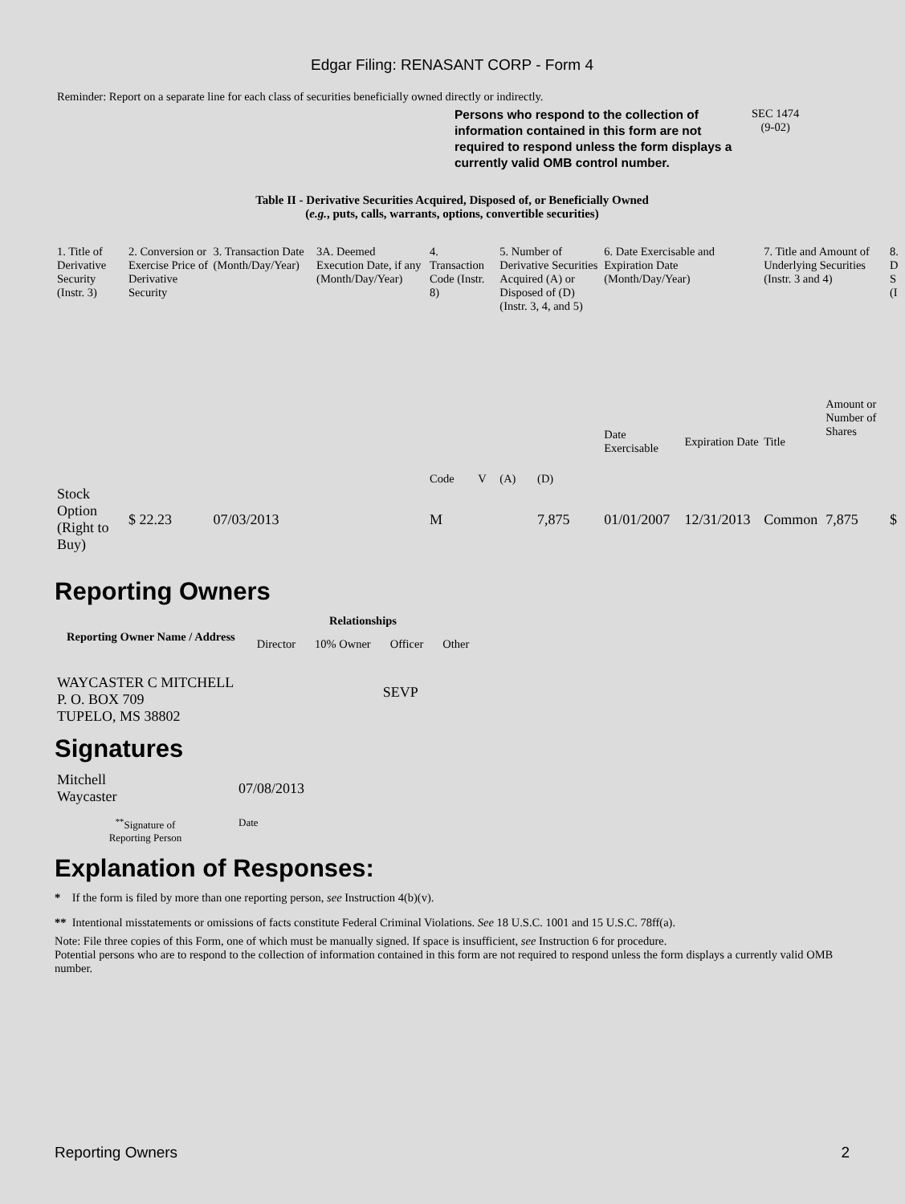Edgar Filing: RENASANT CORP - Form 4
Reminder: Report on a separate line for each class of securities beneficially owned directly or indirectly.
Persons who respond to the collection of information contained in this form are not required to respond unless the form displays a currently valid OMB control number.
SEC 1474
(9-02)
Table II - Derivative Securities Acquired, Disposed of, or Beneficially Owned
(e.g., puts, calls, warrants, options, convertible securities)
| 1. Title of Derivative Security (Instr. 3) | 2. Conversion or Exercise Price of Derivative Security | 3. Transaction Date (Month/Day/Year) | 3A. Deemed Execution Date, if any (Month/Day/Year) | 4. Transaction Code (Instr. 8) | | 5. Number of Derivative Securities Acquired (A) or Disposed of (D) (Instr. 3, 4, and 5) | | 6. Date Exercisable and Expiration Date (Month/Day/Year) | | 7. Title and Amount of Underlying Securities (Instr. 3 and 4) | | 8. D S (I |
| --- | --- | --- | --- | --- | --- | --- | --- | --- | --- | --- | --- | --- |
| | | | | Code | V | (A) | (D) | Date Exercisable | Expiration Date | Title | Amount or Number of Shares | |
| Stock Option (Right to Buy) | $ 22.23 | 07/03/2013 | | M | | | 7,875 | 01/01/2007 | 12/31/2013 | Common | 7,875 | $ |
Reporting Owners
| Reporting Owner Name / Address | Relationships | | | |
| --- | --- | --- | --- | --- |
| | Director | 10% Owner | Officer | Other |
| WAYCASTER C MITCHELL P. O. BOX 709 TUPELO, MS 38802 | | | SEVP | |
Signatures
| Mitchell Waycaster | 07/08/2013 |
| <sup>**</sup> Signature of Reporting Person | Date |
Explanation of Responses:
* If the form is filed by more than one reporting person, see Instruction 4(b)(v).
** Intentional misstatements or omissions of facts constitute Federal Criminal Violations. See 18 U.S.C. 1001 and 15 U.S.C. 78ff(a).
Note: File three copies of this Form, one of which must be manually signed. If space is insufficient, see Instruction 6 for procedure.
Potential persons who are to respond to the collection of information contained in this form are not required to respond unless the form displays a currently valid OMB number.
Reporting Owners 2